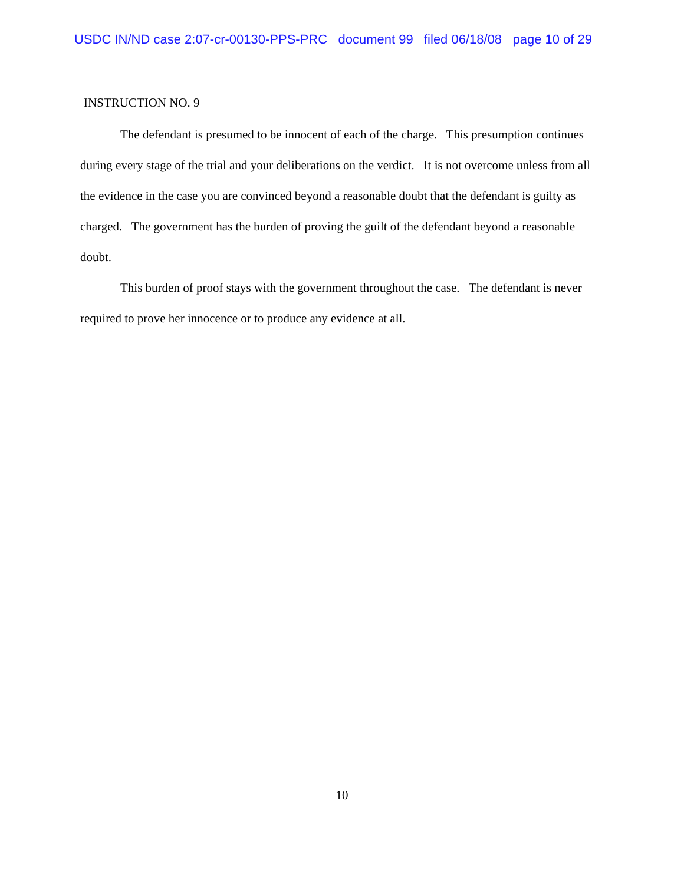USDC IN/ND case 2:07-cr-00130-PPS-PRC document 99 filed 06/18/08 page 10 of 29
INSTRUCTION NO. 9
The defendant is presumed to be innocent of each of the charge. This presumption continues during every stage of the trial and your deliberations on the verdict. It is not overcome unless from all the evidence in the case you are convinced beyond a reasonable doubt that the defendant is guilty as charged. The government has the burden of proving the guilt of the defendant beyond a reasonable doubt.
This burden of proof stays with the government throughout the case. The defendant is never required to prove her innocence or to produce any evidence at all.
10